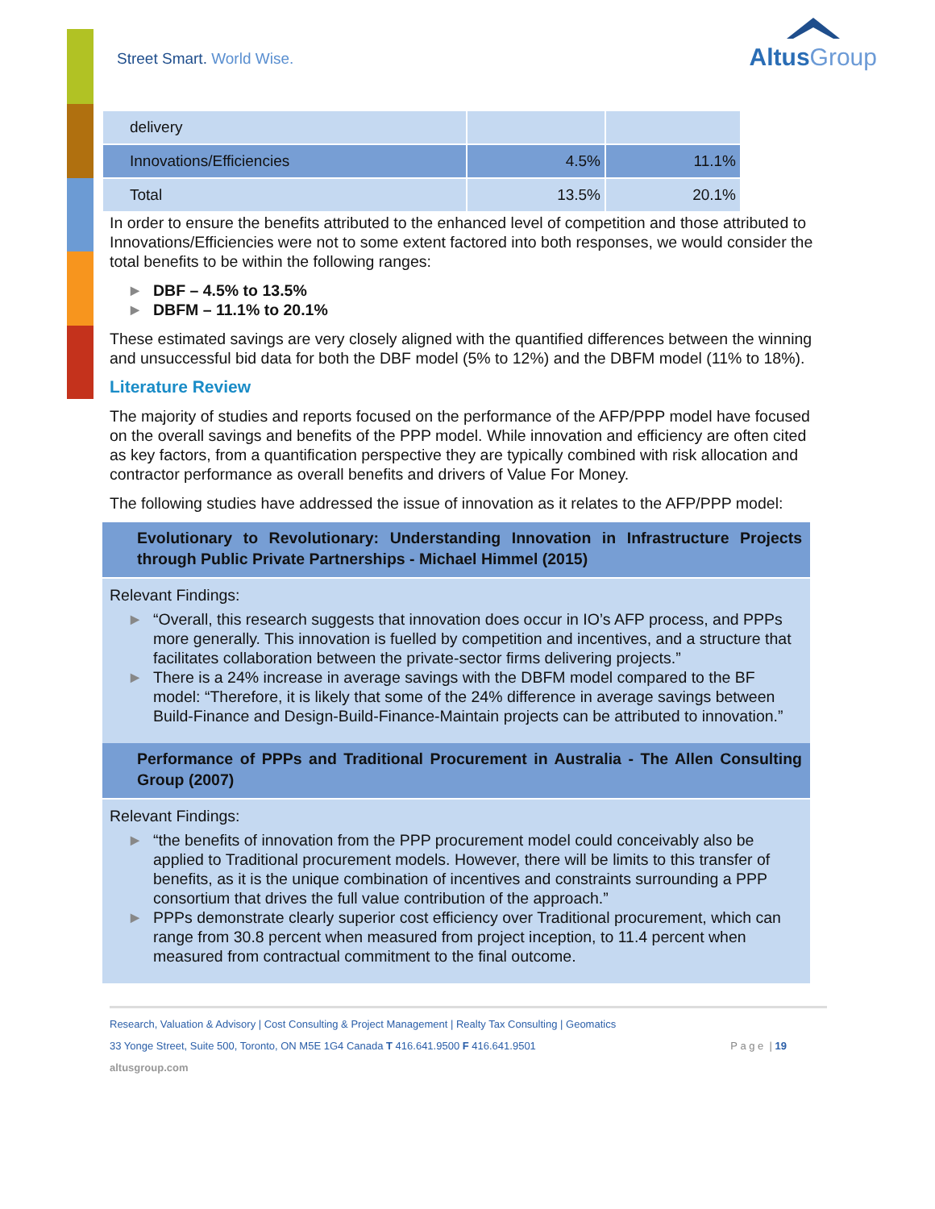Street Smart. World Wise.
AltusGroup
| delivery | | |
| Innovations/Efficiencies | 4.5% | 11.1% |
| Total | 13.5% | 20.1% |
In order to ensure the benefits attributed to the enhanced level of competition and those attributed to Innovations/Efficiencies were not to some extent factored into both responses, we would consider the total benefits to be within the following ranges:
▶ DBF – 4.5% to 13.5%
▶ DBFM – 11.1% to 20.1%
These estimated savings are very closely aligned with the quantified differences between the winning and unsuccessful bid data for both the DBF model (5% to 12%) and the DBFM model (11% to 18%).
Literature Review
The majority of studies and reports focused on the performance of the AFP/PPP model have focused on the overall savings and benefits of the PPP model. While innovation and efficiency are often cited as key factors, from a quantification perspective they are typically combined with risk allocation and contractor performance as overall benefits and drivers of Value For Money.
The following studies have addressed the issue of innovation as it relates to the AFP/PPP model:
Evolutionary to Revolutionary: Understanding Innovation in Infrastructure Projects through Public Private Partnerships - Michael Himmel (2015)
Relevant Findings:
▶ “Overall, this research suggests that innovation does occur in IO’s AFP process, and PPPs more generally. This innovation is fuelled by competition and incentives, and a structure that facilitates collaboration between the private-sector firms delivering projects.”
▶ There is a 24% increase in average savings with the DBFM model compared to the BF model: “Therefore, it is likely that some of the 24% difference in average savings between Build-Finance and Design-Build-Finance-Maintain projects can be attributed to innovation.”
Performance of PPPs and Traditional Procurement in Australia - The Allen Consulting Group (2007)
Relevant Findings:
▶ “the benefits of innovation from the PPP procurement model could conceivably also be applied to Traditional procurement models. However, there will be limits to this transfer of benefits, as it is the unique combination of incentives and constraints surrounding a PPP consortium that drives the full value contribution of the approach.”
▶ PPPs demonstrate clearly superior cost efficiency over Traditional procurement, which can range from 30.8 percent when measured from project inception, to 11.4 percent when measured from contractual commitment to the final outcome.
Research, Valuation & Advisory | Cost Consulting & Project Management | Realty Tax Consulting | Geomatics
33 Yonge Street, Suite 500, Toronto, ON M5E 1G4 Canada T 416.641.9500 F 416.641.9501 P a g e | 19
altusgroup.com